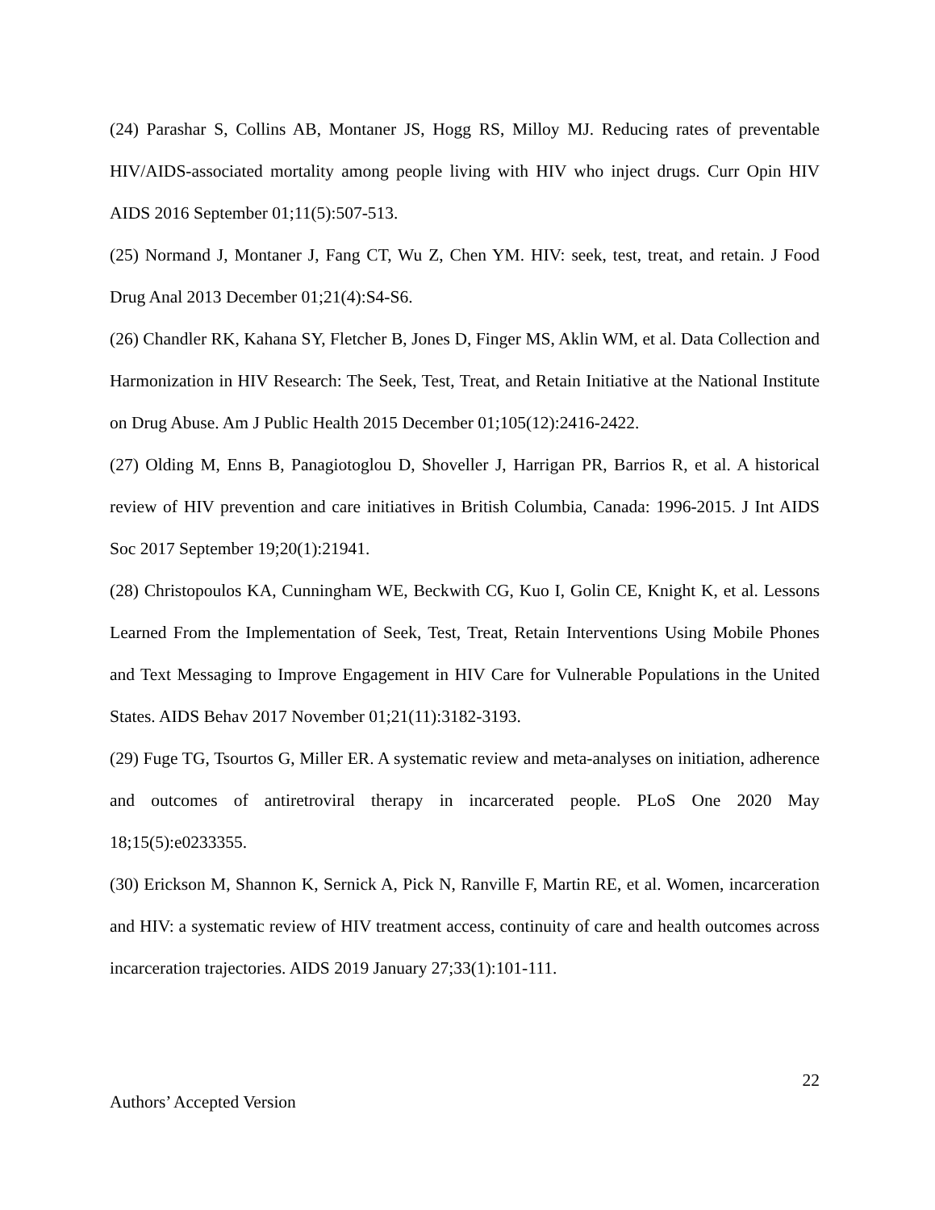(24) Parashar S, Collins AB, Montaner JS, Hogg RS, Milloy MJ. Reducing rates of preventable HIV/AIDS-associated mortality among people living with HIV who inject drugs. Curr Opin HIV AIDS 2016 September 01;11(5):507-513.
(25) Normand J, Montaner J, Fang CT, Wu Z, Chen YM. HIV: seek, test, treat, and retain. J Food Drug Anal 2013 December 01;21(4):S4-S6.
(26) Chandler RK, Kahana SY, Fletcher B, Jones D, Finger MS, Aklin WM, et al. Data Collection and Harmonization in HIV Research: The Seek, Test, Treat, and Retain Initiative at the National Institute on Drug Abuse. Am J Public Health 2015 December 01;105(12):2416-2422.
(27) Olding M, Enns B, Panagiotoglou D, Shoveller J, Harrigan PR, Barrios R, et al. A historical review of HIV prevention and care initiatives in British Columbia, Canada: 1996-2015. J Int AIDS Soc 2017 September 19;20(1):21941.
(28) Christopoulos KA, Cunningham WE, Beckwith CG, Kuo I, Golin CE, Knight K, et al. Lessons Learned From the Implementation of Seek, Test, Treat, Retain Interventions Using Mobile Phones and Text Messaging to Improve Engagement in HIV Care for Vulnerable Populations in the United States. AIDS Behav 2017 November 01;21(11):3182-3193.
(29) Fuge TG, Tsourtos G, Miller ER. A systematic review and meta-analyses on initiation, adherence and outcomes of antiretroviral therapy in incarcerated people. PLoS One 2020 May 18;15(5):e0233355.
(30) Erickson M, Shannon K, Sernick A, Pick N, Ranville F, Martin RE, et al. Women, incarceration and HIV: a systematic review of HIV treatment access, continuity of care and health outcomes across incarceration trajectories. AIDS 2019 January 27;33(1):101-111.
22
Authors’ Accepted Version